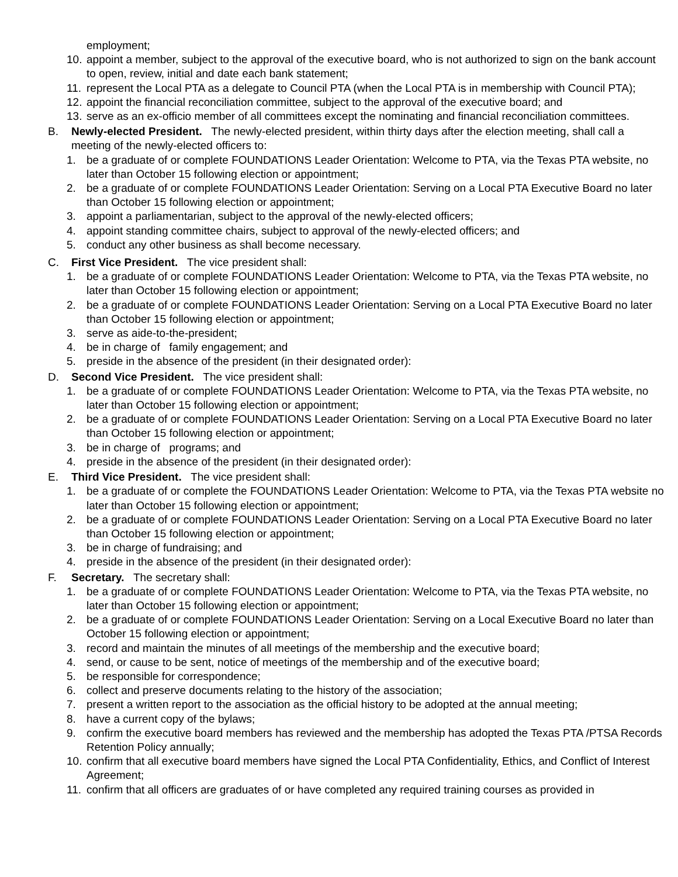employment;
10. appoint a member, subject to the approval of the executive board, who is not authorized to sign on the bank account to open, review, initial and date each bank statement;
11. represent the Local PTA as a delegate to Council PTA (when the Local PTA is in membership with Council PTA);
12. appoint the financial reconciliation committee, subject to the approval of the executive board; and
13. serve as an ex-officio member of all committees except the nominating and financial reconciliation committees.
B. Newly-elected President. The newly-elected president, within thirty days after the election meeting, shall call a meeting of the newly-elected officers to:
1. be a graduate of or complete FOUNDATIONS Leader Orientation: Welcome to PTA, via the Texas PTA website, no later than October 15 following election or appointment;
2. be a graduate of or complete FOUNDATIONS Leader Orientation: Serving on a Local PTA Executive Board no later than October 15 following election or appointment;
3. appoint a parliamentarian, subject to the approval of the newly-elected officers;
4. appoint standing committee chairs, subject to approval of the newly-elected officers; and
5. conduct any other business as shall become necessary.
C. First Vice President. The vice president shall:
1. be a graduate of or complete FOUNDATIONS Leader Orientation: Welcome to PTA, via the Texas PTA website, no later than October 15 following election or appointment;
2. be a graduate of or complete FOUNDATIONS Leader Orientation: Serving on a Local PTA Executive Board no later than October 15 following election or appointment;
3. serve as aide-to-the-president;
4. be in charge of family engagement; and
5. preside in the absence of the president (in their designated order):
D. Second Vice President. The vice president shall:
1. be a graduate of or complete FOUNDATIONS Leader Orientation: Welcome to PTA, via the Texas PTA website, no later than October 15 following election or appointment;
2. be a graduate of or complete FOUNDATIONS Leader Orientation: Serving on a Local PTA Executive Board no later than October 15 following election or appointment;
3. be in charge of programs; and
4. preside in the absence of the president (in their designated order):
E. Third Vice President. The vice president shall:
1. be a graduate of or complete the FOUNDATIONS Leader Orientation: Welcome to PTA, via the Texas PTA website no later than October 15 following election or appointment;
2. be a graduate of or complete FOUNDATIONS Leader Orientation: Serving on a Local PTA Executive Board no later than October 15 following election or appointment;
3. be in charge of fundraising; and
4. preside in the absence of the president (in their designated order):
F. Secretary. The secretary shall:
1. be a graduate of or complete FOUNDATIONS Leader Orientation: Welcome to PTA, via the Texas PTA website, no later than October 15 following election or appointment;
2. be a graduate of or complete FOUNDATIONS Leader Orientation: Serving on a Local Executive Board no later than October 15 following election or appointment;
3. record and maintain the minutes of all meetings of the membership and the executive board;
4. send, or cause to be sent, notice of meetings of the membership and of the executive board;
5. be responsible for correspondence;
6. collect and preserve documents relating to the history of the association;
7. present a written report to the association as the official history to be adopted at the annual meeting;
8. have a current copy of the bylaws;
9. confirm the executive board members has reviewed and the membership has adopted the Texas PTA /PTSA Records Retention Policy annually;
10. confirm that all executive board members have signed the Local PTA Confidentiality, Ethics, and Conflict of Interest Agreement;
11. confirm that all officers are graduates of or have completed any required training courses as provided in